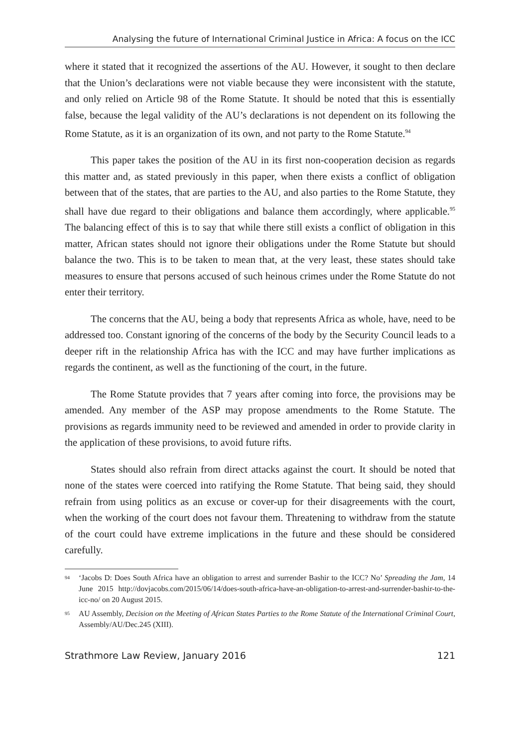Analysing the future of International Criminal Justice in Africa: A focus on the ICC
where it stated that it recognized the assertions of the AU. However, it sought to then declare that the Union’s declarations were not viable because they were inconsistent with the statute, and only relied on Article 98 of the Rome Statute. It should be noted that this is essentially false, because the legal validity of the AU’s declarations is not dependent on its following the Rome Statute, as it is an organization of its own, and not party to the Rome Statute.<sup>94</sup>
This paper takes the position of the AU in its first non-cooperation decision as regards this matter and, as stated previously in this paper, when there exists a conflict of obligation between that of the states, that are parties to the AU, and also parties to the Rome Statute, they shall have due regard to their obligations and balance them accordingly, where applicable.<sup>95</sup> The balancing effect of this is to say that while there still exists a conflict of obligation in this matter, African states should not ignore their obligations under the Rome Statute but should balance the two. This is to be taken to mean that, at the very least, these states should take measures to ensure that persons accused of such heinous crimes under the Rome Statute do not enter their territory.
The concerns that the AU, being a body that represents Africa as whole, have, need to be addressed too. Constant ignoring of the concerns of the body by the Security Council leads to a deeper rift in the relationship Africa has with the ICC and may have further implications as regards the continent, as well as the functioning of the court, in the future.
The Rome Statute provides that 7 years after coming into force, the provisions may be amended. Any member of the ASP may propose amendments to the Rome Statute. The provisions as regards immunity need to be reviewed and amended in order to provide clarity in the application of these provisions, to avoid future rifts.
States should also refrain from direct attacks against the court. It should be noted that none of the states were coerced into ratifying the Rome Statute. That being said, they should refrain from using politics as an excuse or cover-up for their disagreements with the court, when the working of the court does not favour them. Threatening to withdraw from the statute of the court could have extreme implications in the future and these should be considered carefully.
94 ‘Jacobs D: Does South Africa have an obligation to arrest and surrender Bashir to the ICC? No’ Spreading the Jam, 14 June 2015 http://dovjacobs.com/2015/06/14/does-south-africa-have-an-obligation-to-arrest-and-surrender-bashir-to-the-icc-no/ on 20 August 2015.
95 AU Assembly, Decision on the Meeting of African States Parties to the Rome Statute of the International Criminal Court, Assembly/AU/Dec.245 (XIII).
Strathmore Law Review, January 2016 121